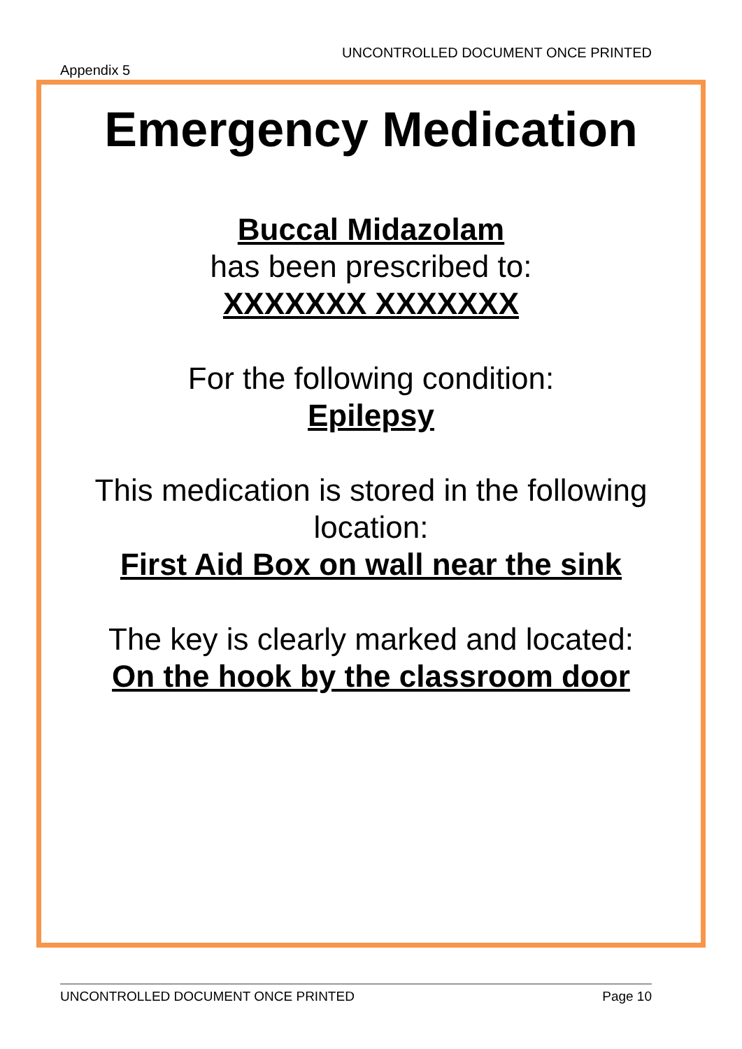UNCONTROLLED DOCUMENT ONCE PRINTED
Appendix 5
Emergency Medication
Buccal Midazolam
has been prescribed to:
XXXXXXX XXXXXXX
For the following condition:
Epilepsy
This medication is stored in the following location:
First Aid Box on wall near the sink
The key is clearly marked and located:
On the hook by the classroom door
UNCONTROLLED DOCUMENT ONCE PRINTED Page 10